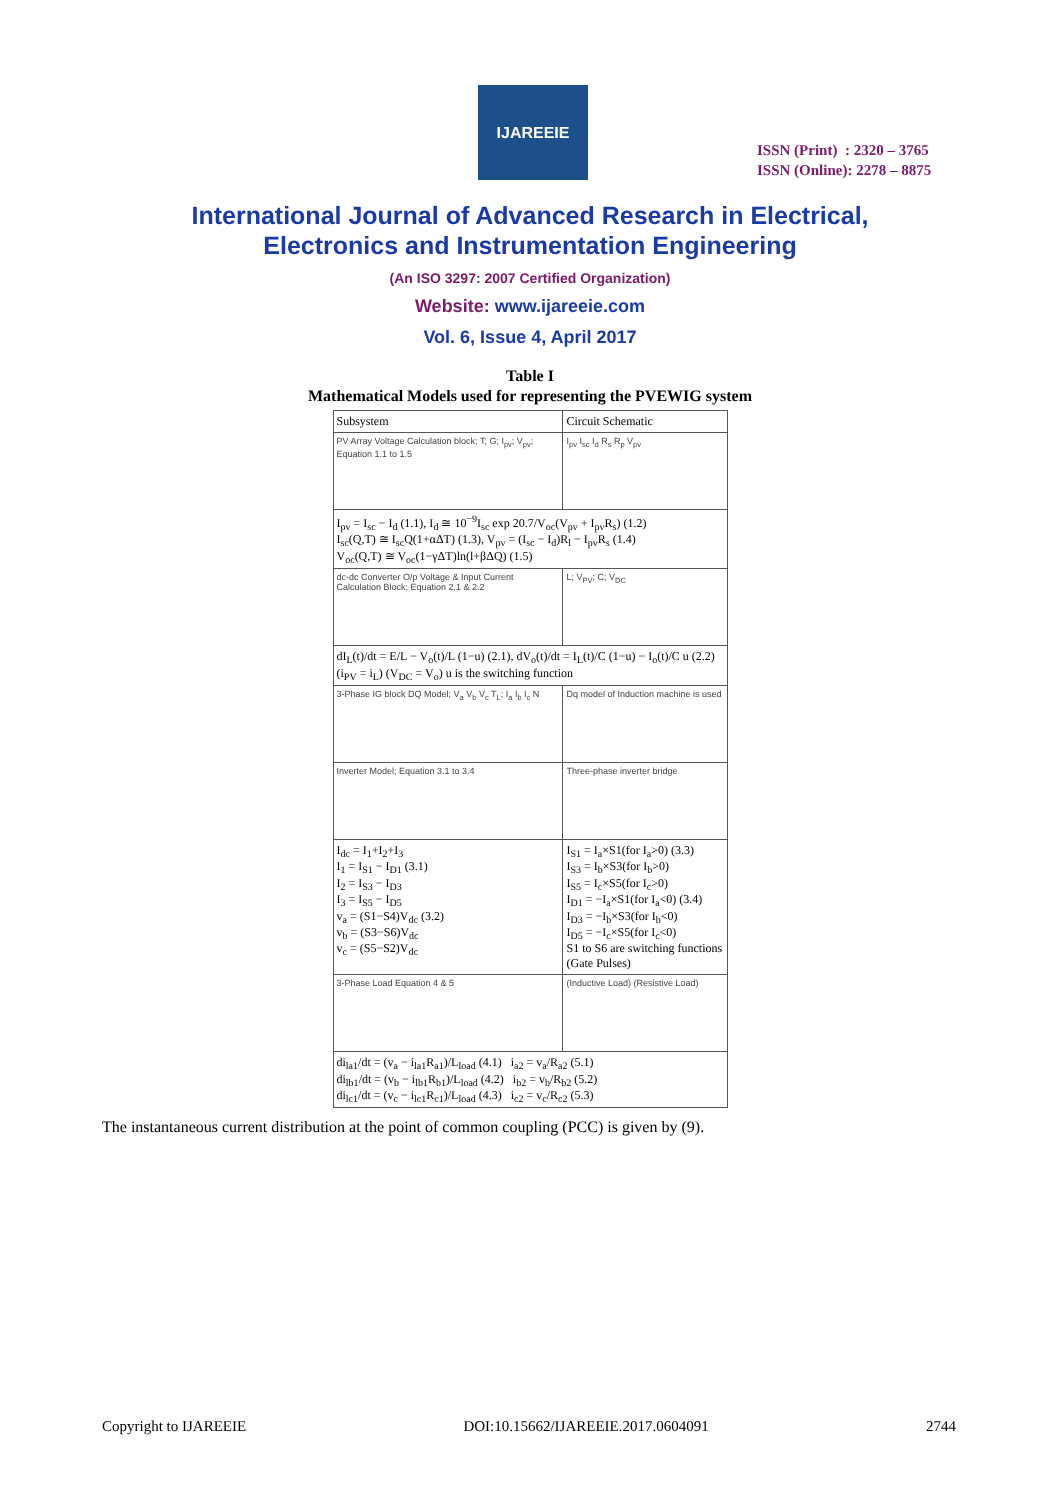IJAREEIE
ISSN (Print) : 2320 – 3765
ISSN (Online): 2278 – 8875
International Journal of Advanced Research in Electrical,
Electronics and Instrumentation Engineering
(An ISO 3297: 2007 Certified Organization)
Website: www.ijareeie.com
Vol. 6, Issue 4, April 2017
Table I
Mathematical Models used for representing the PVEWIG system
| Subsystem | Circuit Schematic |
| --- | --- |
| PV Array Voltage Calculation block; T; G; I<sub>pv</sub>; V<sub>pv</sub>; Equation 1.1 to 1.5 | I<sub>pv</sub> I<sub>sc</sub> I<sub>d</sub> R<sub>s</sub> R<sub>p</sub> V<sub>pv</sub> |
| I<sub>pv</sub> = I<sub>sc</sub> − I<sub>d</sub> (1.1), I<sub>d</sub> ≅ 10<sup>−9</sup>I<sub>sc</sub> exp 20.7/V<sub>oc</sub>(V<sub>pv</sub> + I<sub>pv</sub>R<sub>s</sub>) (1.2) I<sub>sc</sub>(Q,T) ≅ I<sub>sc</sub>Q(1+αΔT) (1.3), V<sub>pv</sub> = (I<sub>sc</sub> − I<sub>d</sub>)R<sub>l</sub> − I<sub>pv</sub>R<sub>s</sub> (1.4) V<sub>oc</sub>(Q,T) ≅ V<sub>oc</sub>(1−γΔT)ln(l+βΔQ) (1.5) | |
| dc-dc Converter O/p Voltage & Input Current Calculation Block; Equation 2.1 & 2.2 | L; V<sub>PV</sub>; C; V<sub>DC</sub> |
| dI<sub>L</sub>(t)/dt = E/L − V<sub>o</sub>(t)/L (1−u) (2.1), dV<sub>o</sub>(t)/dt = I<sub>L</sub>(t)/C (1−u) − I<sub>o</sub>(t)/C u (2.2) (i<sub>PV</sub> = i<sub>L</sub>) (V<sub>DC</sub> = V<sub>o</sub>) u is the switching function | |
| 3-Phase IG block DQ Model; V<sub>a</sub> V<sub>b</sub> V<sub>c</sub> T<sub>L</sub>; I<sub>a</sub> I<sub>b</sub> I<sub>c</sub> N | Dq model of Induction machine is used |
| Inverter Model; Equation 3.1 to 3.4 | Three-phase inverter bridge |
| I<sub>dc</sub> = I<sub>1</sub>+I<sub>2</sub>+I<sub>3</sub> I<sub>1</sub> = I<sub>S1</sub> − I<sub>D1</sub> (3.1) I<sub>2</sub> = I<sub>S3</sub> − I<sub>D3</sub> I<sub>3</sub> = I<sub>S5</sub> − I<sub>D5</sub> v<sub>a</sub> = (S1−S4)V<sub>dc</sub> (3.2) v<sub>b</sub> = (S3−S6)V<sub>dc</sub> v<sub>c</sub> = (S5−S2)V<sub>dc</sub> | I<sub>S1</sub> = I<sub>a</sub>×S1(for I<sub>a</sub>>0) (3.3) I<sub>S3</sub> = I<sub>b</sub>×S3(for I<sub>b</sub>>0) I<sub>S5</sub> = I<sub>c</sub>×S5(for I<sub>c</sub>>0) I<sub>D1</sub> = −I<sub>a</sub>×S1(for I<sub>a</sub><0) (3.4) I<sub>D3</sub> = −I<sub>b</sub>×S3(for I<sub>b</sub><0) I<sub>D5</sub> = −I<sub>c</sub>×S5(for I<sub>c</sub><0) S1 to S6 are switching functions (Gate Pulses) |
| 3-Phase Load Equation 4 & 5 | (Inductive Load) (Resistive Load) |
| di<sub>la1</sub>/dt = (v<sub>a</sub> − i<sub>la1</sub>R<sub>a1</sub>)/L<sub>load</sub> (4.1) i<sub>a2</sub> = v<sub>a</sub>/R<sub>a2</sub> (5.1) di<sub>lb1</sub>/dt = (v<sub>b</sub> − i<sub>lb1</sub>R<sub>b1</sub>)/L<sub>load</sub> (4.2) i<sub>b2</sub> = v<sub>b</sub>/R<sub>b2</sub> (5.2) di<sub>lc1</sub>/dt = (v<sub>c</sub> − i<sub>lc1</sub>R<sub>c1</sub>)/L<sub>load</sub> (4.3) i<sub>c2</sub> = v<sub>c</sub>/R<sub>c2</sub> (5.3) | |
The instantaneous current distribution at the point of common coupling (PCC) is given by (9).
Copyright to IJAREEIE DOI:10.15662/IJAREEIE.2017.0604091 2744